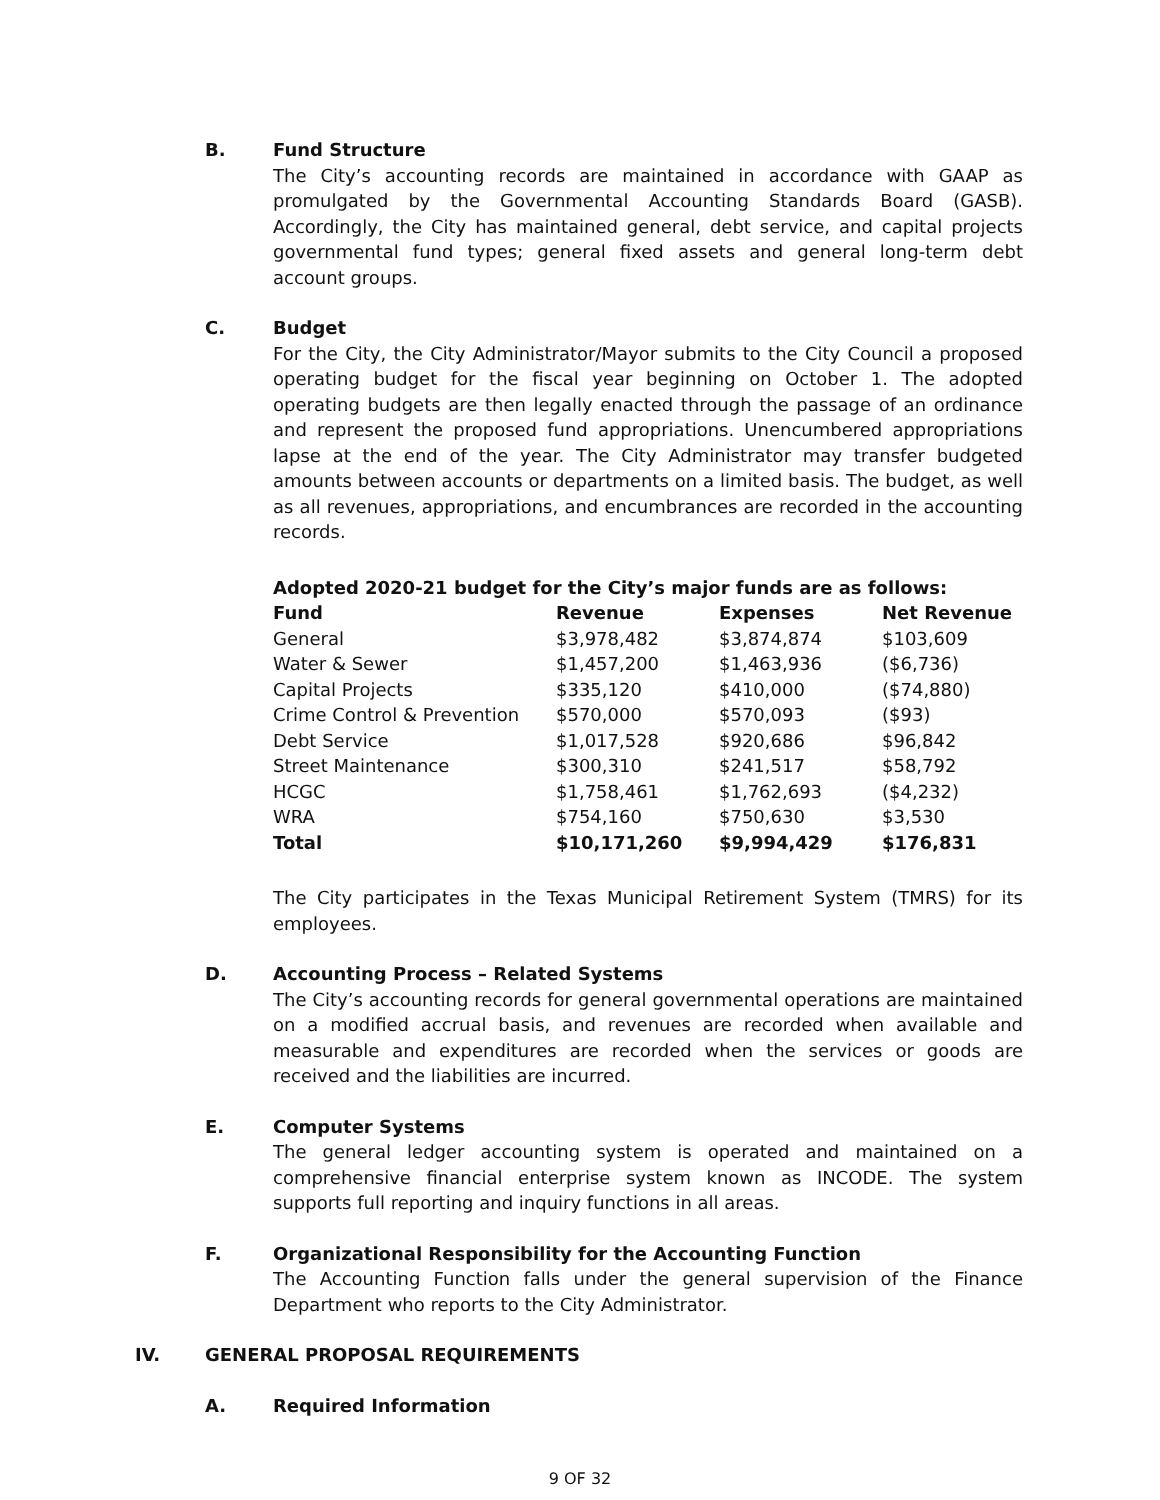B. Fund Structure
The City’s accounting records are maintained in accordance with GAAP as promulgated by the Governmental Accounting Standards Board (GASB). Accordingly, the City has maintained general, debt service, and capital projects governmental fund types; general fixed assets and general long-term debt account groups.
C. Budget
For the City, the City Administrator/Mayor submits to the City Council a proposed operating budget for the fiscal year beginning on October 1. The adopted operating budgets are then legally enacted through the passage of an ordinance and represent the proposed fund appropriations. Unencumbered appropriations lapse at the end of the year. The City Administrator may transfer budgeted amounts between accounts or departments on a limited basis. The budget, as well as all revenues, appropriations, and encumbrances are recorded in the accounting records.
Adopted 2020-21 budget for the City’s major funds are as follows:
| Fund | Revenue | Expenses | Net Revenue |
| --- | --- | --- | --- |
| General | $3,978,482 | $3,874,874 | $103,609 |
| Water & Sewer | $1,457,200 | $1,463,936 | ($6,736) |
| Capital Projects | $335,120 | $410,000 | ($74,880) |
| Crime Control & Prevention | $570,000 | $570,093 | ($93) |
| Debt Service | $1,017,528 | $920,686 | $96,842 |
| Street Maintenance | $300,310 | $241,517 | $58,792 |
| HCGC | $1,758,461 | $1,762,693 | ($4,232) |
| WRA | $754,160 | $750,630 | $3,530 |
| Total | $10,171,260 | $9,994,429 | $176,831 |
The City participates in the Texas Municipal Retirement System (TMRS) for its employees.
D. Accounting Process – Related Systems
The City’s accounting records for general governmental operations are maintained on a modified accrual basis, and revenues are recorded when available and measurable and expenditures are recorded when the services or goods are received and the liabilities are incurred.
E. Computer Systems
The general ledger accounting system is operated and maintained on a comprehensive financial enterprise system known as INCODE. The system supports full reporting and inquiry functions in all areas.
F. Organizational Responsibility for the Accounting Function
The Accounting Function falls under the general supervision of the Finance Department who reports to the City Administrator.
IV. GENERAL PROPOSAL REQUIREMENTS
A. Required Information
9 OF 32